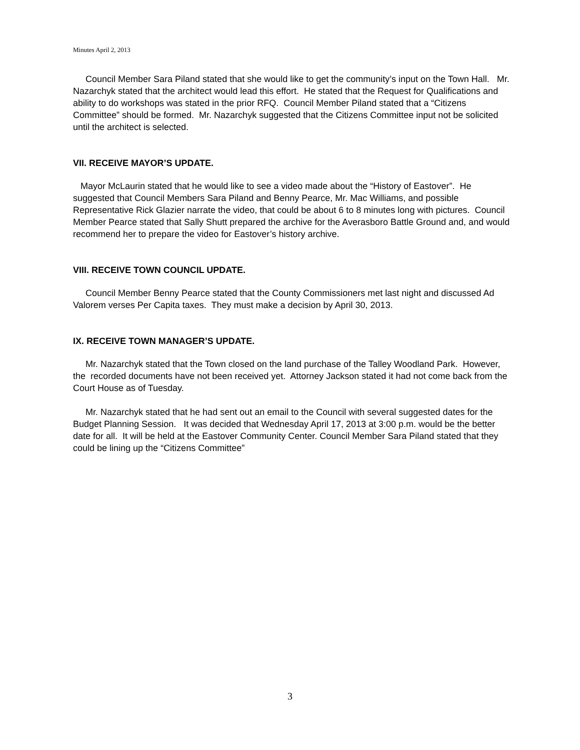Minutes April 2, 2013
Council Member Sara Piland stated that she would like to get the community’s input on the Town Hall. Mr. Nazarchyk stated that the architect would lead this effort. He stated that the Request for Qualifications and ability to do workshops was stated in the prior RFQ. Council Member Piland stated that a “Citizens Committee” should be formed. Mr. Nazarchyk suggested that the Citizens Committee input not be solicited until the architect is selected.
VII. RECEIVE MAYOR’S UPDATE.
Mayor McLaurin stated that he would like to see a video made about the “History of Eastover”. He suggested that Council Members Sara Piland and Benny Pearce, Mr. Mac Williams, and possible Representative Rick Glazier narrate the video, that could be about 6 to 8 minutes long with pictures. Council Member Pearce stated that Sally Shutt prepared the archive for the Averasboro Battle Ground and, and would recommend her to prepare the video for Eastover’s history archive.
VIII. RECEIVE TOWN COUNCIL UPDATE.
Council Member Benny Pearce stated that the County Commissioners met last night and discussed Ad Valorem verses Per Capita taxes. They must make a decision by April 30, 2013.
IX. RECEIVE TOWN MANAGER’S UPDATE.
Mr. Nazarchyk stated that the Town closed on the land purchase of the Talley Woodland Park. However, the recorded documents have not been received yet. Attorney Jackson stated it had not come back from the Court House as of Tuesday.
Mr. Nazarchyk stated that he had sent out an email to the Council with several suggested dates for the Budget Planning Session. It was decided that Wednesday April 17, 2013 at 3:00 p.m. would be the better date for all. It will be held at the Eastover Community Center. Council Member Sara Piland stated that they could be lining up the “Citizens Committee”
3